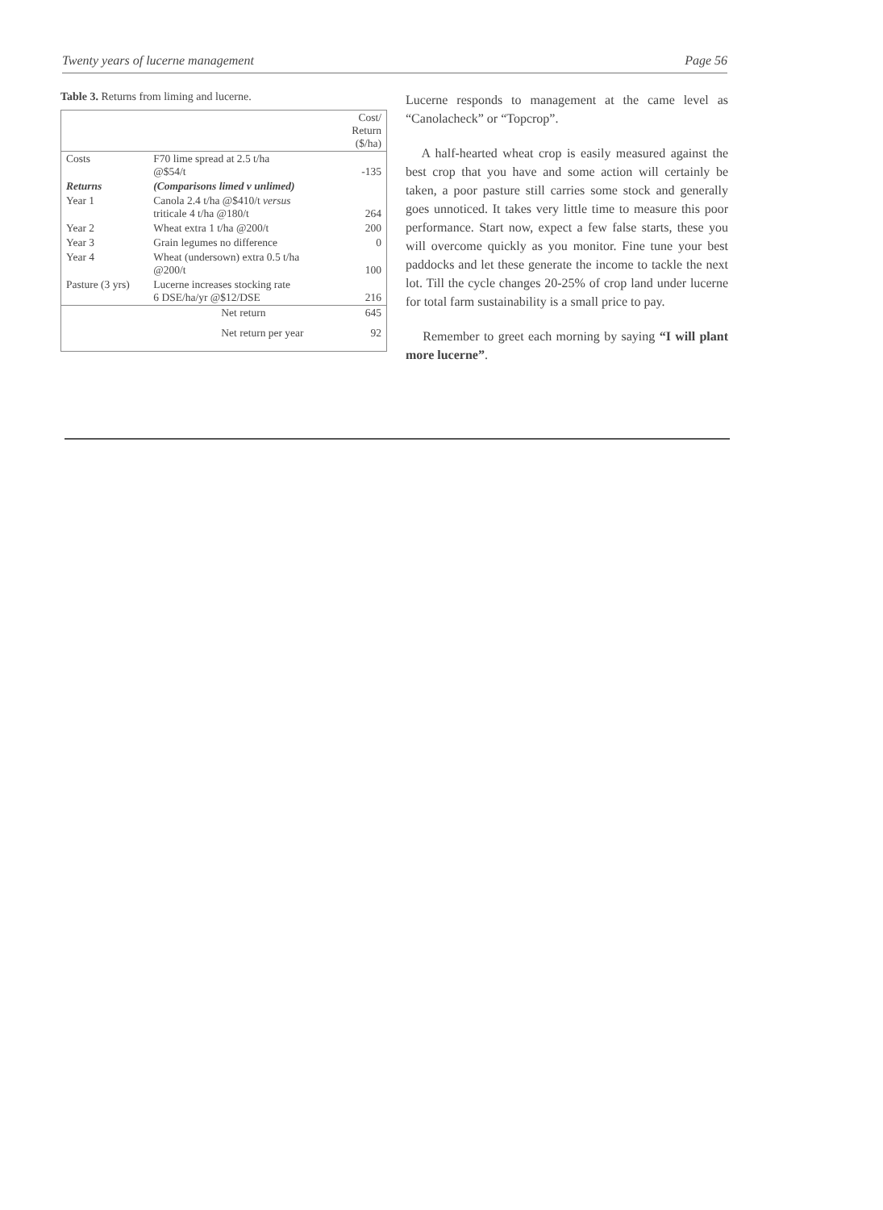Twenty years of lucerne management Page 56
Table 3. Returns from liming and lucerne.
| | | Cost/ Return ($/ha) |
| --- | --- | --- |
| Costs | F70 lime spread at 2.5 t/ha @$54/t | -135 |
| Returns | (Comparisons limed v unlimed) | |
| Year 1 | Canola 2.4 t/ha @$410/t versus triticale 4 t/ha @180/t | 264 |
| Year 2 | Wheat extra 1 t/ha @200/t | 200 |
| Year 3 | Grain legumes no difference | 0 |
| Year 4 | Wheat (undersown) extra 0.5 t/ha @200/t | 100 |
| Pasture (3 yrs) | Lucerne increases stocking rate 6 DSE/ha/yr @$12/DSE | 216 |
| | Net return | 645 |
| | Net return per year | 92 |
Lucerne responds to management at the came level as “Canolacheck” or “Topcrop”.
A half-hearted wheat crop is easily measured against the best crop that you have and some action will certainly be taken, a poor pasture still carries some stock and generally goes unnoticed. It takes very little time to measure this poor performance. Start now, expect a few false starts, these you will overcome quickly as you monitor. Fine tune your best paddocks and let these generate the income to tackle the next lot. Till the cycle changes 20-25% of crop land under lucerne for total farm sustainability is a small price to pay.
Remember to greet each morning by saying “I will plant more lucerne”.